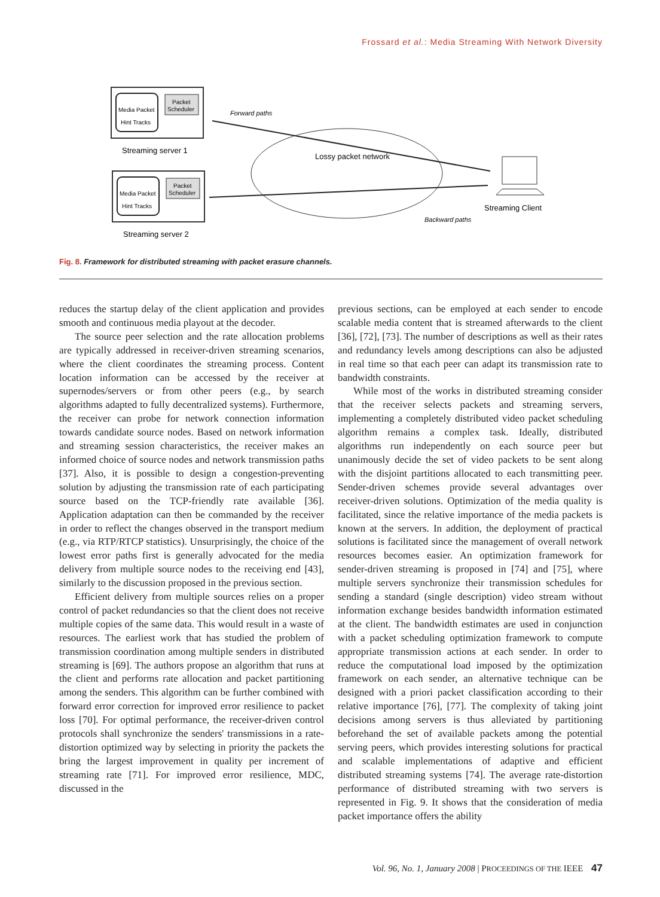Frossard et al.: Media Streaming With Network Diversity
Media Packet
Hint Tracks
Packet
Scheduler
Streaming server 1
Media Packet
Hint Tracks
Packet
Scheduler
Streaming server 2
Lossy packet network
Forward paths
Backward paths
Streaming Client
Fig. 8. Framework for distributed streaming with packet erasure channels.
reduces the startup delay of the client application and provides smooth and continuous media playout at the decoder.
The source peer selection and the rate allocation problems are typically addressed in receiver-driven streaming scenarios, where the client coordinates the streaming process. Content location information can be accessed by the receiver at supernodes/servers or from other peers (e.g., by search algorithms adapted to fully decentralized systems). Furthermore, the receiver can probe for network connection information towards candidate source nodes. Based on network information and streaming session characteristics, the receiver makes an informed choice of source nodes and network transmission paths [37]. Also, it is possible to design a congestion-preventing solution by adjusting the transmission rate of each participating source based on the TCP-friendly rate available [36]. Application adaptation can then be commanded by the receiver in order to reflect the changes observed in the transport medium (e.g., via RTP/RTCP statistics). Unsurprisingly, the choice of the lowest error paths first is generally advocated for the media delivery from multiple source nodes to the receiving end [43], similarly to the discussion proposed in the previous section.
Efficient delivery from multiple sources relies on a proper control of packet redundancies so that the client does not receive multiple copies of the same data. This would result in a waste of resources. The earliest work that has studied the problem of transmission coordination among multiple senders in distributed streaming is [69]. The authors propose an algorithm that runs at the client and performs rate allocation and packet partitioning among the senders. This algorithm can be further combined with forward error correction for improved error resilience to packet loss [70]. For optimal performance, the receiver-driven control protocols shall synchronize the senders' transmissions in a rate-distortion optimized way by selecting in priority the packets the bring the largest improvement in quality per increment of streaming rate [71]. For improved error resilience, MDC, discussed in the
previous sections, can be employed at each sender to encode scalable media content that is streamed afterwards to the client [36], [72], [73]. The number of descriptions as well as their rates and redundancy levels among descriptions can also be adjusted in real time so that each peer can adapt its transmission rate to bandwidth constraints.
While most of the works in distributed streaming consider that the receiver selects packets and streaming servers, implementing a completely distributed video packet scheduling algorithm remains a complex task. Ideally, distributed algorithms run independently on each source peer but unanimously decide the set of video packets to be sent along with the disjoint partitions allocated to each transmitting peer. Sender-driven schemes provide several advantages over receiver-driven solutions. Optimization of the media quality is facilitated, since the relative importance of the media packets is known at the servers. In addition, the deployment of practical solutions is facilitated since the management of overall network resources becomes easier. An optimization framework for sender-driven streaming is proposed in [74] and [75], where multiple servers synchronize their transmission schedules for sending a standard (single description) video stream without information exchange besides bandwidth information estimated at the client. The bandwidth estimates are used in conjunction with a packet scheduling optimization framework to compute appropriate transmission actions at each sender. In order to reduce the computational load imposed by the optimization framework on each sender, an alternative technique can be designed with a priori packet classification according to their relative importance [76], [77]. The complexity of taking joint decisions among servers is thus alleviated by partitioning beforehand the set of available packets among the potential serving peers, which provides interesting solutions for practical and scalable implementations of adaptive and efficient distributed streaming systems [74]. The average rate-distortion performance of distributed streaming with two servers is represented in Fig. 9. It shows that the consideration of media packet importance offers the ability
Vol. 96, No. 1, January 2008 | PROCEEDINGS OF THE IEEE 47